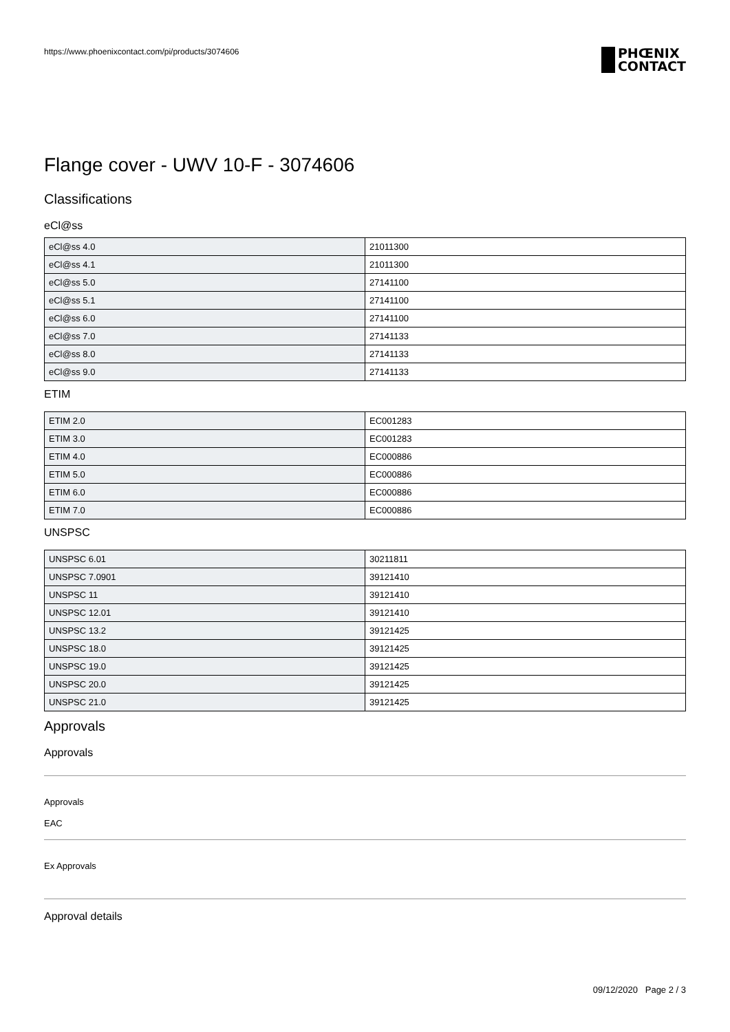https://www.phoenixcontact.com/pi/products/3074606
PHŒNIX
CONTACT
Flange cover - UWV 10-F - 3074606
Classifications
eCl@ss
| eCl@ss 4.0 | 21011300 |
| eCl@ss 4.1 | 21011300 |
| eCl@ss 5.0 | 27141100 |
| eCl@ss 5.1 | 27141100 |
| eCl@ss 6.0 | 27141100 |
| eCl@ss 7.0 | 27141133 |
| eCl@ss 8.0 | 27141133 |
| eCl@ss 9.0 | 27141133 |
ETIM
| ETIM 2.0 | EC001283 |
| ETIM 3.0 | EC001283 |
| ETIM 4.0 | EC000886 |
| ETIM 5.0 | EC000886 |
| ETIM 6.0 | EC000886 |
| ETIM 7.0 | EC000886 |
UNSPSC
| UNSPSC 6.01 | 30211811 |
| UNSPSC 7.0901 | 39121410 |
| UNSPSC 11 | 39121410 |
| UNSPSC 12.01 | 39121410 |
| UNSPSC 13.2 | 39121425 |
| UNSPSC 18.0 | 39121425 |
| UNSPSC 19.0 | 39121425 |
| UNSPSC 20.0 | 39121425 |
| UNSPSC 21.0 | 39121425 |
Approvals
Approvals
Approvals
EAC
Ex Approvals
Approval details
09/12/2020 Page 2 / 3